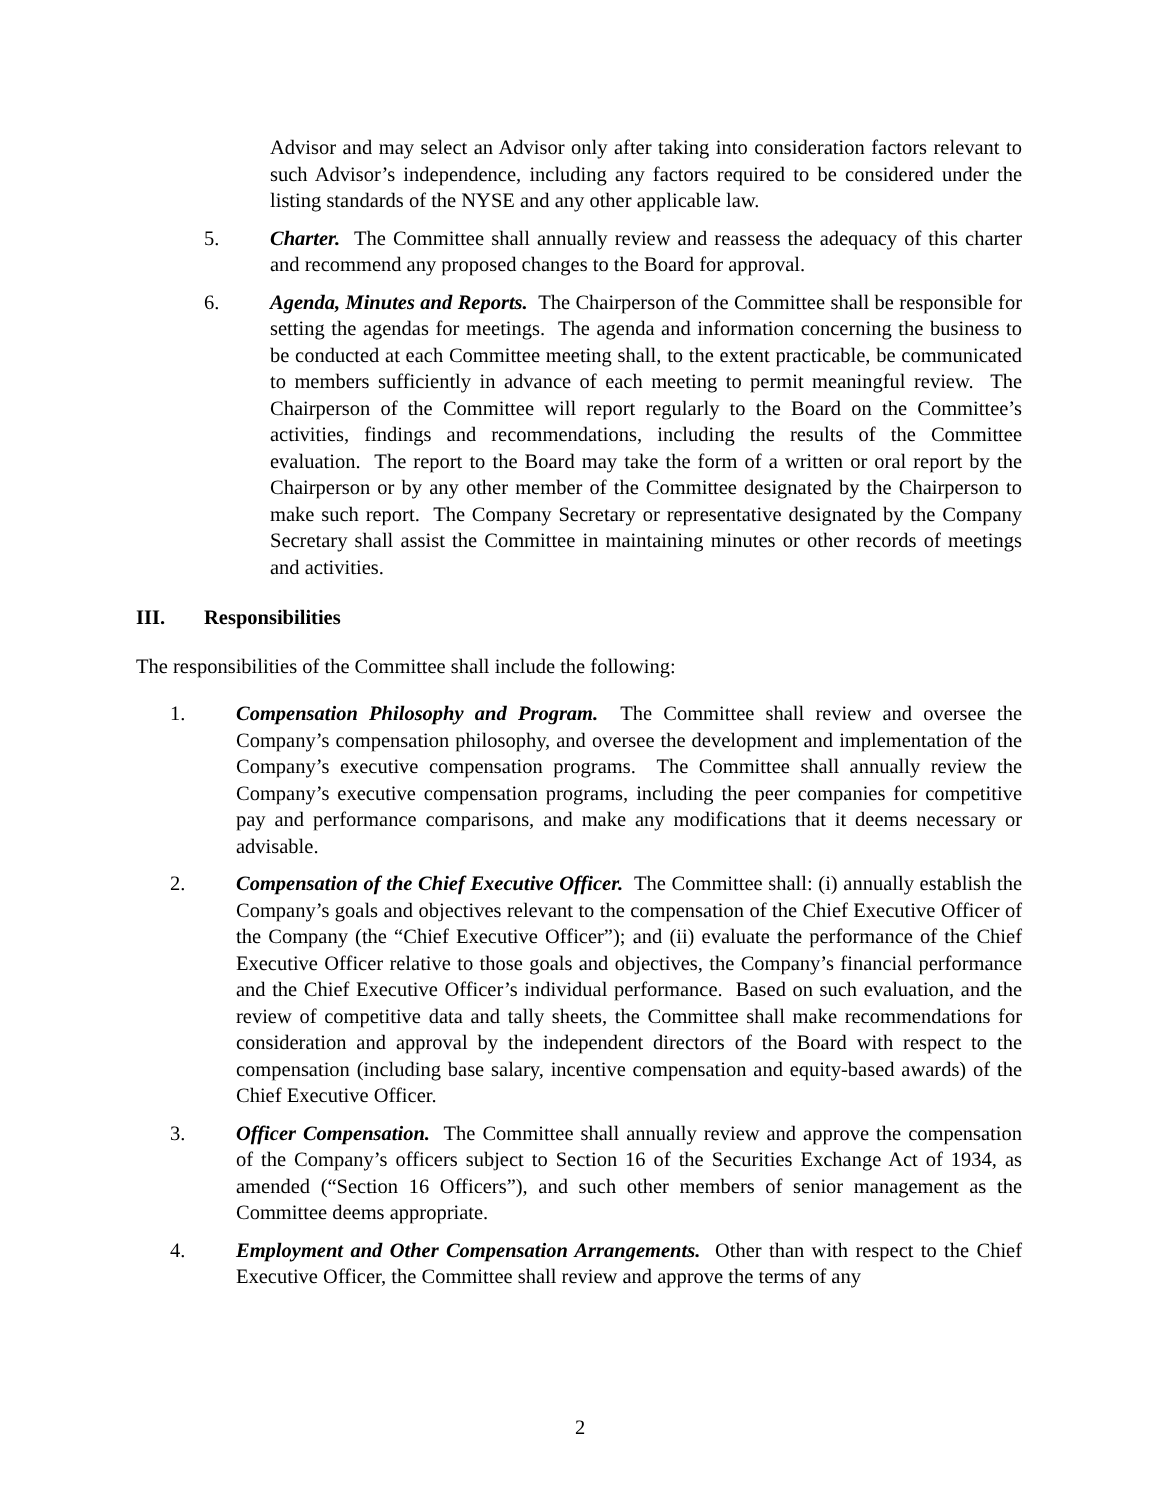Advisor and may select an Advisor only after taking into consideration factors relevant to such Advisor’s independence, including any factors required to be considered under the listing standards of the NYSE and any other applicable law.
5. Charter. The Committee shall annually review and reassess the adequacy of this charter and recommend any proposed changes to the Board for approval.
6. Agenda, Minutes and Reports. The Chairperson of the Committee shall be responsible for setting the agendas for meetings. The agenda and information concerning the business to be conducted at each Committee meeting shall, to the extent practicable, be communicated to members sufficiently in advance of each meeting to permit meaningful review. The Chairperson of the Committee will report regularly to the Board on the Committee’s activities, findings and recommendations, including the results of the Committee evaluation. The report to the Board may take the form of a written or oral report by the Chairperson or by any other member of the Committee designated by the Chairperson to make such report. The Company Secretary or representative designated by the Company Secretary shall assist the Committee in maintaining minutes or other records of meetings and activities.
III. Responsibilities
The responsibilities of the Committee shall include the following:
1. Compensation Philosophy and Program. The Committee shall review and oversee the Company’s compensation philosophy, and oversee the development and implementation of the Company’s executive compensation programs. The Committee shall annually review the Company’s executive compensation programs, including the peer companies for competitive pay and performance comparisons, and make any modifications that it deems necessary or advisable.
2. Compensation of the Chief Executive Officer. The Committee shall: (i) annually establish the Company’s goals and objectives relevant to the compensation of the Chief Executive Officer of the Company (the “Chief Executive Officer”); and (ii) evaluate the performance of the Chief Executive Officer relative to those goals and objectives, the Company’s financial performance and the Chief Executive Officer’s individual performance. Based on such evaluation, and the review of competitive data and tally sheets, the Committee shall make recommendations for consideration and approval by the independent directors of the Board with respect to the compensation (including base salary, incentive compensation and equity-based awards) of the Chief Executive Officer.
3. Officer Compensation. The Committee shall annually review and approve the compensation of the Company’s officers subject to Section 16 of the Securities Exchange Act of 1934, as amended (“Section 16 Officers”), and such other members of senior management as the Committee deems appropriate.
4. Employment and Other Compensation Arrangements. Other than with respect to the Chief Executive Officer, the Committee shall review and approve the terms of any
2